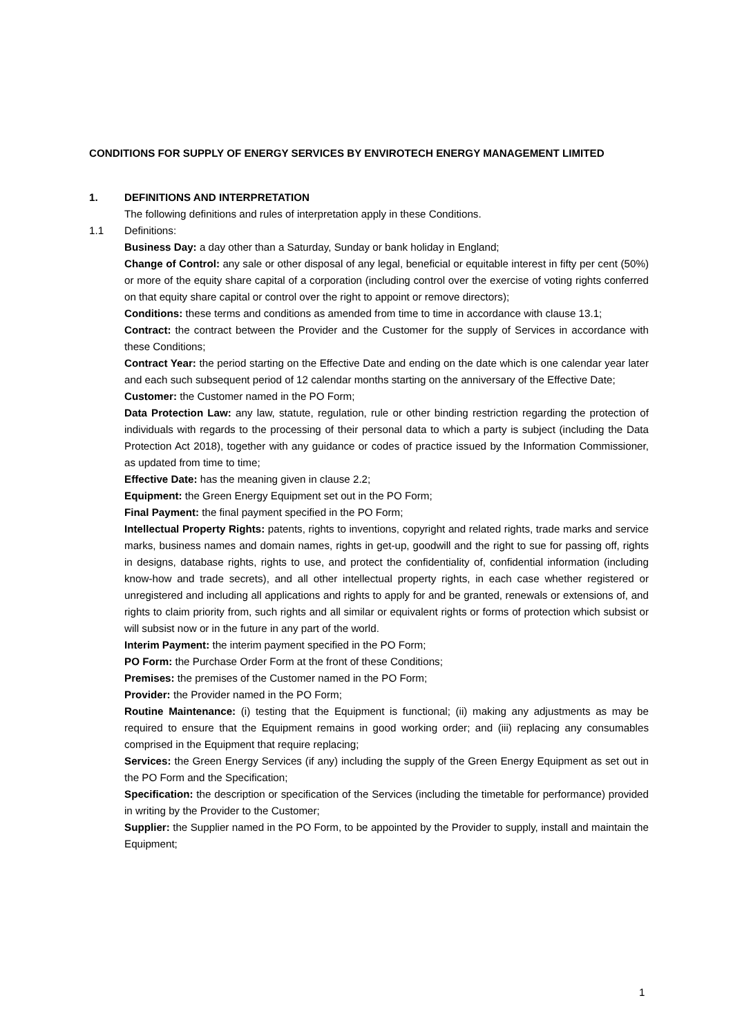CONDITIONS FOR SUPPLY OF ENERGY SERVICES BY ENVIROTECH ENERGY MANAGEMENT LIMITED
1. DEFINITIONS AND INTERPRETATION
The following definitions and rules of interpretation apply in these Conditions.
1.1 Definitions:
Business Day: a day other than a Saturday, Sunday or bank holiday in England;
Change of Control: any sale or other disposal of any legal, beneficial or equitable interest in fifty per cent (50%) or more of the equity share capital of a corporation (including control over the exercise of voting rights conferred on that equity share capital or control over the right to appoint or remove directors);
Conditions: these terms and conditions as amended from time to time in accordance with clause 13.1;
Contract: the contract between the Provider and the Customer for the supply of Services in accordance with these Conditions;
Contract Year: the period starting on the Effective Date and ending on the date which is one calendar year later and each such subsequent period of 12 calendar months starting on the anniversary of the Effective Date;
Customer: the Customer named in the PO Form;
Data Protection Law: any law, statute, regulation, rule or other binding restriction regarding the protection of individuals with regards to the processing of their personal data to which a party is subject (including the Data Protection Act 2018), together with any guidance or codes of practice issued by the Information Commissioner, as updated from time to time;
Effective Date: has the meaning given in clause 2.2;
Equipment: the Green Energy Equipment set out in the PO Form;
Final Payment: the final payment specified in the PO Form;
Intellectual Property Rights: patents, rights to inventions, copyright and related rights, trade marks and service marks, business names and domain names, rights in get-up, goodwill and the right to sue for passing off, rights in designs, database rights, rights to use, and protect the confidentiality of, confidential information (including know-how and trade secrets), and all other intellectual property rights, in each case whether registered or unregistered and including all applications and rights to apply for and be granted, renewals or extensions of, and rights to claim priority from, such rights and all similar or equivalent rights or forms of protection which subsist or will subsist now or in the future in any part of the world.
Interim Payment: the interim payment specified in the PO Form;
PO Form: the Purchase Order Form at the front of these Conditions;
Premises: the premises of the Customer named in the PO Form;
Provider: the Provider named in the PO Form;
Routine Maintenance: (i) testing that the Equipment is functional; (ii) making any adjustments as may be required to ensure that the Equipment remains in good working order; and (iii) replacing any consumables comprised in the Equipment that require replacing;
Services: the Green Energy Services (if any) including the supply of the Green Energy Equipment as set out in the PO Form and the Specification;
Specification: the description or specification of the Services (including the timetable for performance) provided in writing by the Provider to the Customer;
Supplier: the Supplier named in the PO Form, to be appointed by the Provider to supply, install and maintain the Equipment;
1